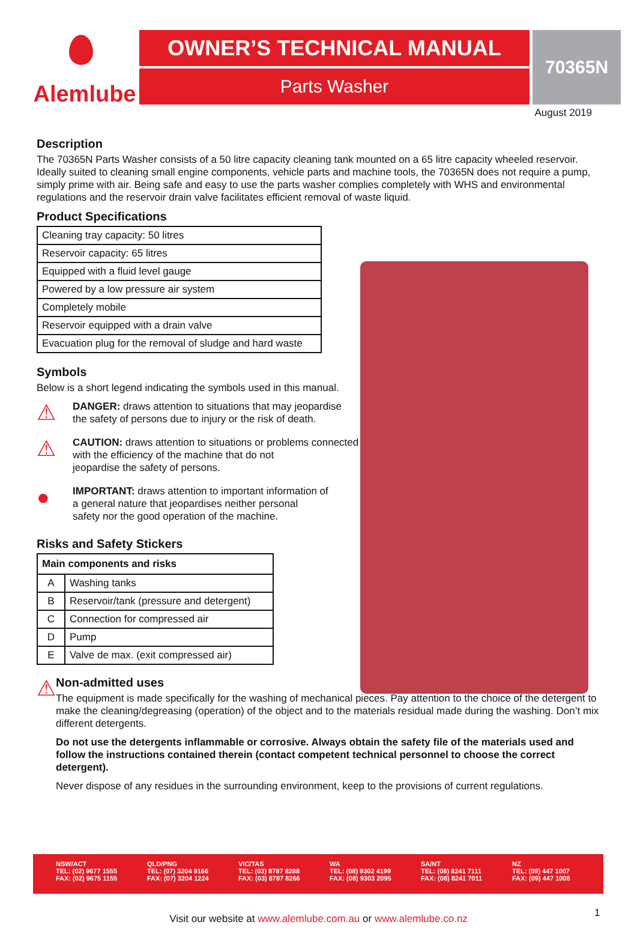Alemlube
OWNER’S TECHNICAL MANUAL
Parts Washer
70365N
August 2019
Description
The 70365N Parts Washer consists of a 50 litre capacity cleaning tank mounted on a 65 litre capacity wheeled reservoir. Ideally suited to cleaning small engine components, vehicle parts and machine tools, the 70365N does not require a pump, simply prime with air. Being safe and easy to use the parts washer complies completely with WHS and environmental regulations and the reservoir drain valve facilitates efficient removal of waste liquid.
Product Specifications
| Cleaning tray capacity: 50 litres |
| Reservoir capacity: 65 litres |
| Equipped with a fluid level gauge |
| Powered by a low pressure air system |
| Completely mobile |
| Reservoir equipped with a drain valve |
| Evacuation plug for the removal of sludge and hard waste |
Symbols
Below is a short legend indicating the symbols used in this manual.
⚠
DANGER: draws attention to situations that may jeopardise
the safety of persons due to injury or the risk of death.
⚠
CAUTION: draws attention to situations or problems connected
with the efficiency of the machine that do not
jeopardise the safety of persons.
●
IMPORTANT: draws attention to important information of
a general nature that jeopardises neither personal
safety nor the good operation of the machine.
Risks and Safety Stickers
| Main components and risks | |
| --- | --- |
| A | Washing tanks |
| B | Reservoir/tank (pressure and detergent) |
| C | Connection for compressed air |
| D | Pump |
| E | Valve de max. (exit compressed air) |
⚠
Non-admitted uses
The equipment is made specifically for the washing of mechanical pieces. Pay attention to the choice of the detergent to make the cleaning/degreasing (operation) of the object and to the materials residual made during the washing. Don’t mix different detergents.
Do not use the detergents inflammable or corrosive. Always obtain the safety file of the materials used and follow the instructions contained therein (contact competent technical personnel to choose the correct detergent).
Never dispose of any residues in the surrounding environment, keep to the provisions of current regulations.
NSW/ACT
TEL: (02) 9677 1555
FAX: (02) 9675 1155
QLD/PNG
TEL: (07) 3204 9166
FAX: (07) 3204 1224
VIC/TAS
TEL: (03) 8787 8288
FAX: (03) 8787 8266
WA
TEL: (08) 9302 4199
FAX: (08) 9303 2095
SA/NT
TEL: (08) 8241 7111
FAX: (08) 8241 7011
NZ
TEL: (09) 447 1007
FAX: (09) 447 1008
Visit our website at www.alemlube.com.au or www.alemlube.co.nz 1